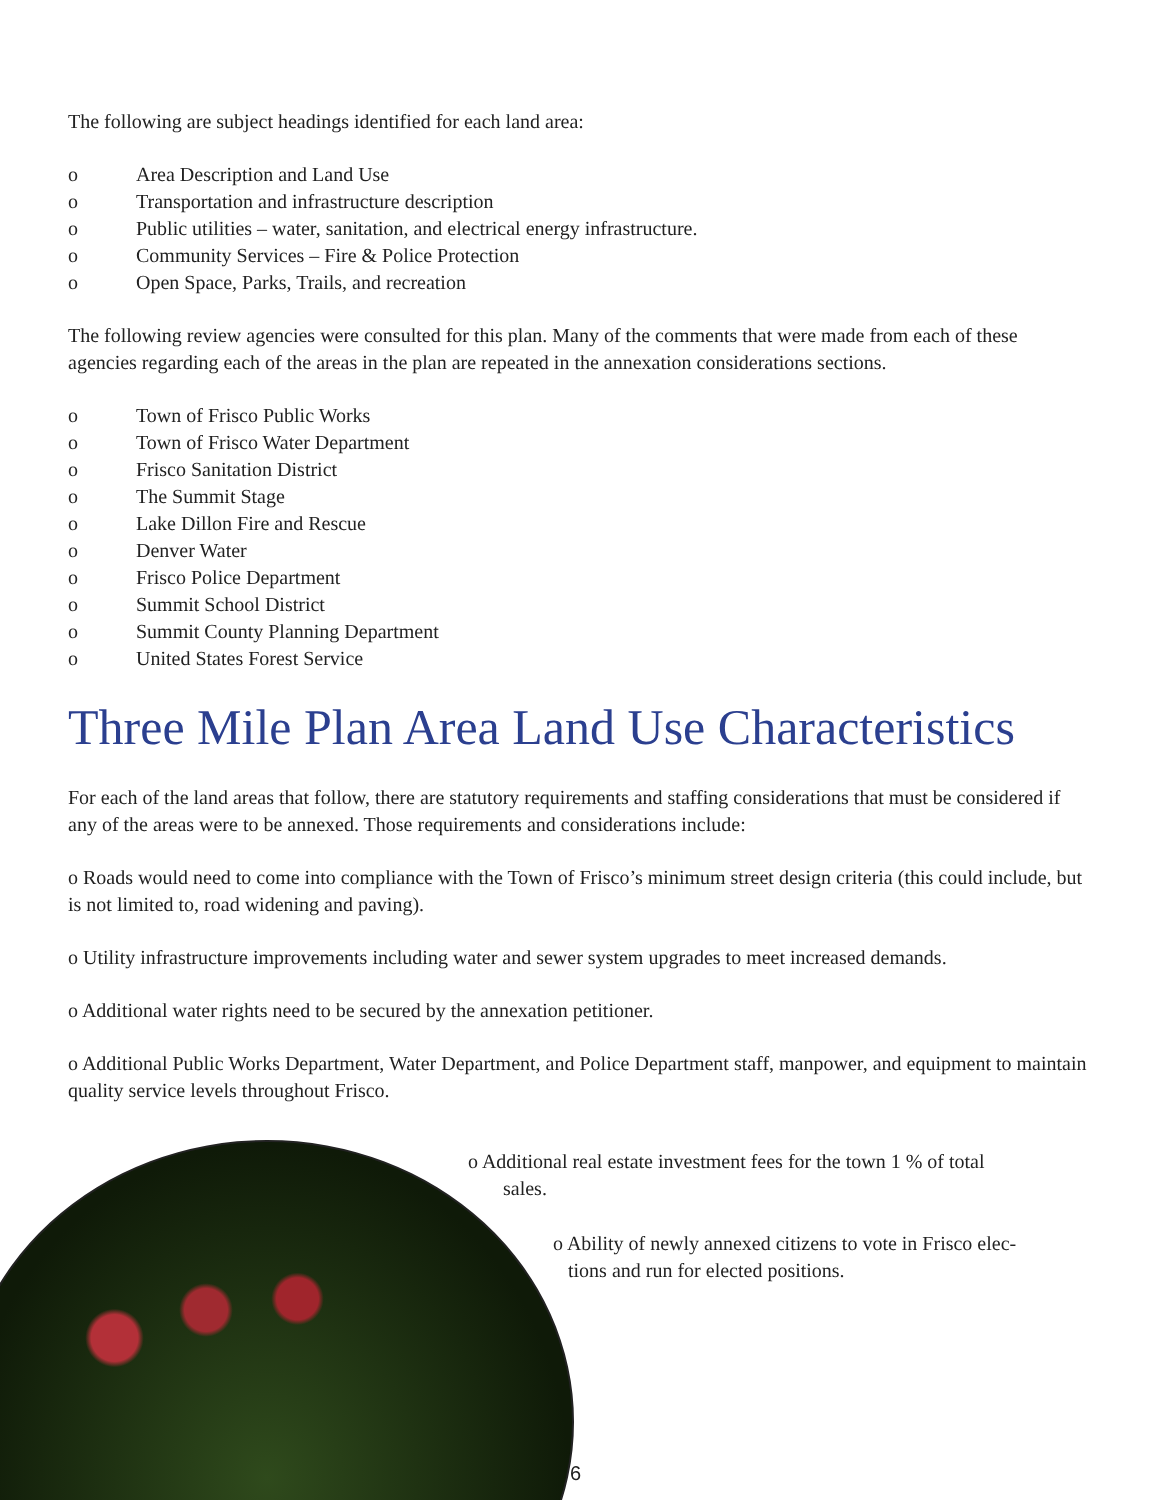The following are subject headings identified for each land area:
o Area Description and Land Use
o Transportation and infrastructure description
o Public utilities – water, sanitation, and electrical energy infrastructure.
o Community Services – Fire & Police Protection
o Open Space, Parks, Trails, and recreation
The following review agencies were consulted for this plan. Many of the comments that were made from each of these agencies regarding each of the areas in the plan are repeated in the annexation considerations sections.
o Town of Frisco Public Works
o Town of Frisco Water Department
o Frisco Sanitation District
o The Summit Stage
o Lake Dillon Fire and Rescue
o Denver Water
o Frisco Police Department
o Summit School District
o Summit County Planning Department
o United States Forest Service
Three Mile Plan Area Land Use Characteristics
For each of the land areas that follow, there are statutory requirements and staffing considerations that must be considered if any of the areas were to be annexed. Those requirements and considerations include:
o Roads would need to come into compliance with the Town of Frisco’s minimum street design criteria (this could include, but is not limited to, road widening and paving).
o Utility infrastructure improvements including water and sewer system upgrades to meet increased demands.
o Additional water rights need to be secured by the annexation petitioner.
o Additional Public Works Department, Water Department, and Police Department staff, manpower, and equipment to maintain quality service levels throughout Frisco.
o Additional real estate investment fees for the town 1 % of total
sales.
o Ability of newly annexed citizens to vote in Frisco elec-
tions and run for elected positions.
6